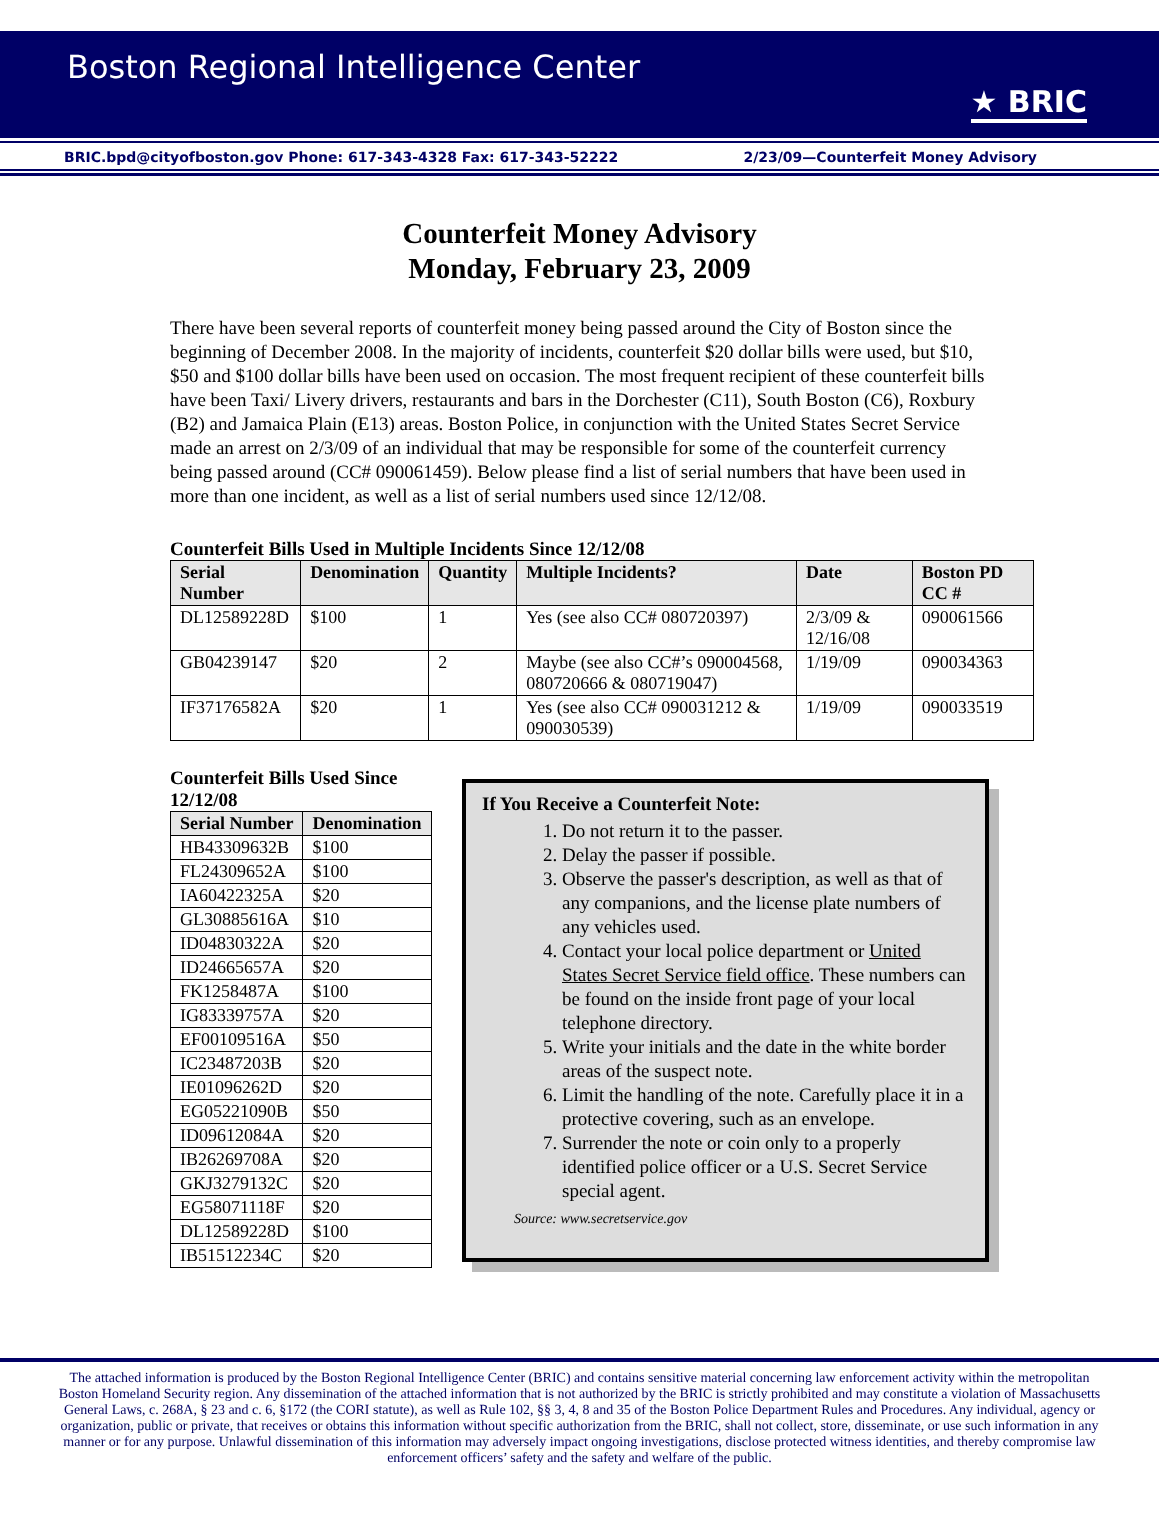Boston Regional Intelligence Center
★ BRIC
BRIC.bpd@cityofboston.gov Phone: 617-343-4328 Fax: 617-343-52222 2/23/09—Counterfeit Money Advisory
Counterfeit Money Advisory
Monday, February 23, 2009
There have been several reports of counterfeit money being passed around the City of Boston since the beginning of December 2008. In the majority of incidents, counterfeit $20 dollar bills were used, but $10, $50 and $100 dollar bills have been used on occasion. The most frequent recipient of these counterfeit bills have been Taxi/ Livery drivers, restaurants and bars in the Dorchester (C11), South Boston (C6), Roxbury (B2) and Jamaica Plain (E13) areas. Boston Police, in conjunction with the United States Secret Service made an arrest on 2/3/09 of an individual that may be responsible for some of the counterfeit currency being passed around (CC# 090061459). Below please find a list of serial numbers that have been used in more than one incident, as well as a list of serial numbers used since 12/12/08.
Counterfeit Bills Used in Multiple Incidents Since 12/12/08
| Serial Number | Denomination | Quantity | Multiple Incidents? | Date | Boston PD CC # |
| --- | --- | --- | --- | --- | --- |
| DL12589228D | $100 | 1 | Yes (see also CC# 080720397) | 2/3/09 & 12/16/08 | 090061566 |
| GB04239147 | $20 | 2 | Maybe (see also CC#’s 090004568, 080720666 & 080719047) | 1/19/09 | 090034363 |
| IF37176582A | $20 | 1 | Yes (see also CC# 090031212 & 090030539) | 1/19/09 | 090033519 |
Counterfeit Bills Used Since 12/12/08
| Serial Number | Denomination |
| --- | --- |
| HB43309632B | $100 |
| FL24309652A | $100 |
| IA60422325A | $20 |
| GL30885616A | $10 |
| ID04830322A | $20 |
| ID24665657A | $20 |
| FK1258487A | $100 |
| IG83339757A | $20 |
| EF00109516A | $50 |
| IC23487203B | $20 |
| IE01096262D | $20 |
| EG05221090B | $50 |
| ID09612084A | $20 |
| IB26269708A | $20 |
| GKJ3279132C | $20 |
| EG58071118F | $20 |
| DL12589228D | $100 |
| IB51512234C | $20 |
If You Receive a Counterfeit Note:
1. Do not return it to the passer.
2. Delay the passer if possible.
3. Observe the passer's description, as well as that of any companions, and the license plate numbers of any vehicles used.
4. Contact your local police department or United States Secret Service field office. These numbers can be found on the inside front page of your local telephone directory.
5. Write your initials and the date in the white border areas of the suspect note.
6. Limit the handling of the note. Carefully place it in a protective covering, such as an envelope.
7. Surrender the note or coin only to a properly identified police officer or a U.S. Secret Service special agent.
Source: www.secretservice.gov
The attached information is produced by the Boston Regional Intelligence Center (BRIC) and contains sensitive material concerning law enforcement activity within the metropolitan Boston Homeland Security region. Any dissemination of the attached information that is not authorized by the BRIC is strictly prohibited and may constitute a violation of Massachusetts General Laws, c. 268A, § 23 and c. 6, §172 (the CORI statute), as well as Rule 102, §§ 3, 4, 8 and 35 of the Boston Police Department Rules and Procedures. Any individual, agency or organization, public or private, that receives or obtains this information without specific authorization from the BRIC, shall not collect, store, disseminate, or use such information in any manner or for any purpose. Unlawful dissemination of this information may adversely impact ongoing investigations, disclose protected witness identities, and thereby compromise law enforcement officers’ safety and the safety and welfare of the public.